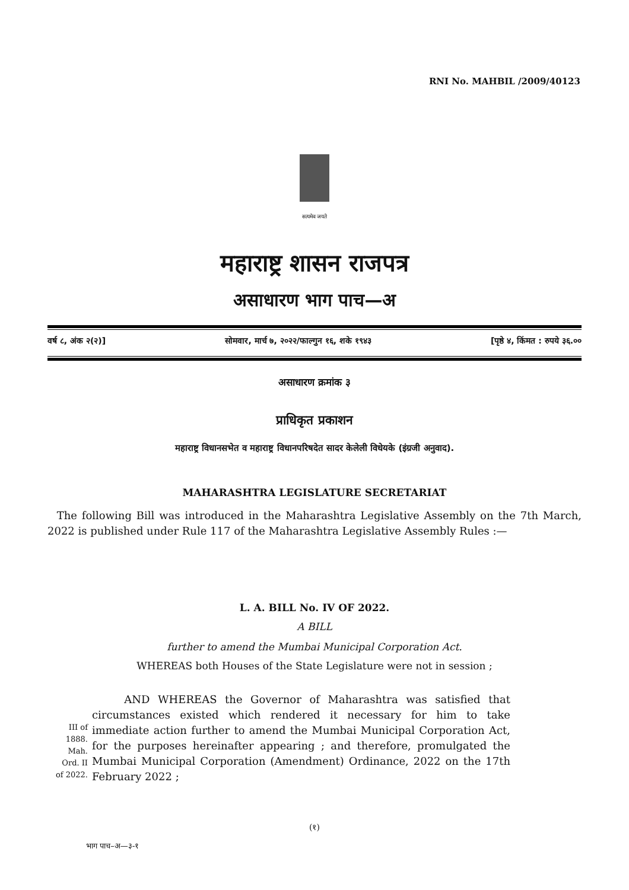RNI No. MAHBIL /2009/40123
सत्यमेव जयते
महाराष्ट्र शासन राजपत्र
असाधारण भाग पाच—अ
वर्ष ८, अंक २(२)] सोमवार, मार्च ७, २०२२/फाल्गुन १६, शके १९४३ [पृष्ठे ४, किंमत : रुपये ३६.००
असाधारण क्रमांक ३
प्राधिकृत प्रकाशन
महाराष्ट्र विधानसभेत व महाराष्ट्र विधानपरिषदेत सादर केलेली विधेयके (इंग्रजी अनुवाद).
MAHARASHTRA LEGISLATURE SECRETARIAT
The following Bill was introduced in the Maharashtra Legislative Assembly on the 7th March, 2022 is published under Rule 117 of the Maharashtra Legislative Assembly Rules :—
L. A. BILL No. IV OF 2022.
A BILL
further to amend the Mumbai Municipal Corporation Act.
WHEREAS both Houses of the State Legislature were not in session ;
III of
1888.
Mah.
Ord. II
of 2022.
AND WHEREAS the Governor of Maharashtra was satisfied that circumstances existed which rendered it necessary for him to take immediate action further to amend the Mumbai Municipal Corporation Act, for the purposes hereinafter appearing ; and therefore, promulgated the Mumbai Municipal Corporation (Amendment) Ordinance, 2022 on the 17th February 2022 ;
(१)
भाग पाच–अ—३-१